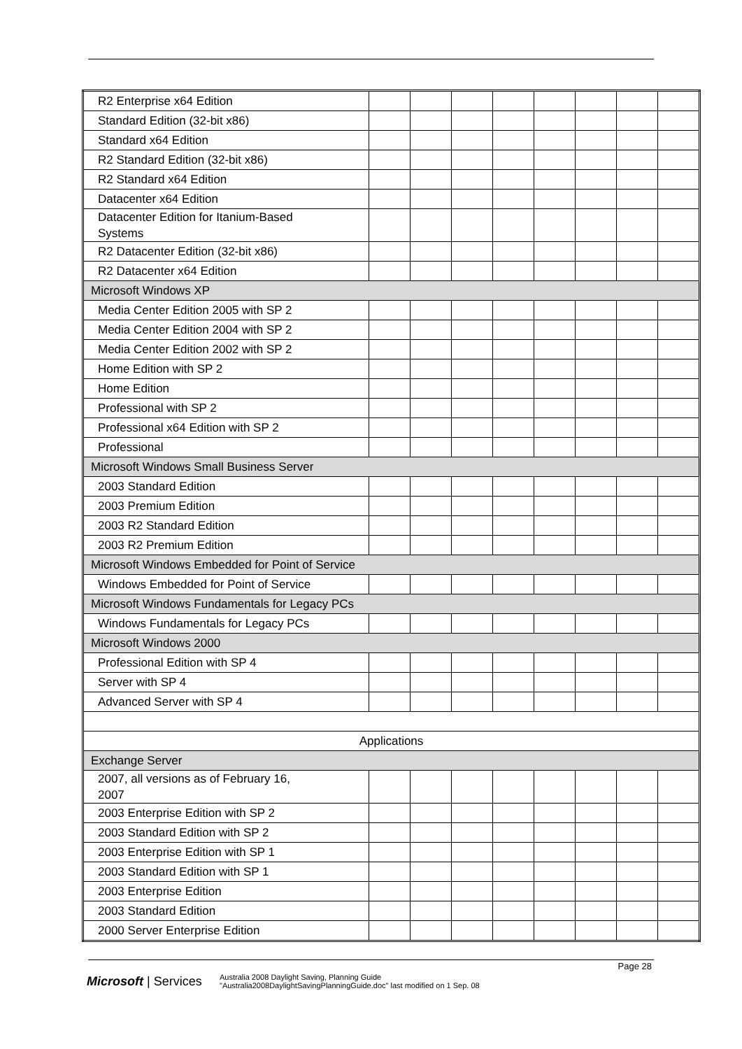| R2 Enterprise x64 Edition | | | | | | | | |
| Standard Edition (32-bit x86) | | | | | | | | |
| Standard x64 Edition | | | | | | | | |
| R2 Standard Edition (32-bit x86) | | | | | | | | |
| R2 Standard x64 Edition | | | | | | | | |
| Datacenter x64 Edition | | | | | | | | |
| Datacenter Edition for Itanium-Based Systems | | | | | | | | |
| R2 Datacenter Edition (32-bit x86) | | | | | | | | |
| R2 Datacenter x64 Edition | | | | | | | | |
| Microsoft Windows XP | | | | | | | | |
| Media Center Edition 2005 with SP 2 | | | | | | | | |
| Media Center Edition 2004 with SP 2 | | | | | | | | |
| Media Center Edition 2002 with SP 2 | | | | | | | | |
| Home Edition with SP 2 | | | | | | | | |
| Home Edition | | | | | | | | |
| Professional with SP 2 | | | | | | | | |
| Professional x64 Edition with SP 2 | | | | | | | | |
| Professional | | | | | | | | |
| Microsoft Windows Small Business Server | | | | | | | | |
| 2003 Standard Edition | | | | | | | | |
| 2003 Premium Edition | | | | | | | | |
| 2003 R2 Standard Edition | | | | | | | | |
| 2003 R2 Premium Edition | | | | | | | | |
| Microsoft Windows Embedded for Point of Service | | | | | | | | |
| Windows Embedded for Point of Service | | | | | | | | |
| Microsoft Windows Fundamentals for Legacy PCs | | | | | | | | |
| Windows Fundamentals for Legacy PCs | | | | | | | | |
| Microsoft Windows 2000 | | | | | | | | |
| Professional Edition with SP 4 | | | | | | | | |
| Server with SP 4 | | | | | | | | |
| Advanced Server with SP 4 | | | | | | | | |
| Applications | | | | | | | | |
| Exchange Server | | | | | | | | |
| 2007, all versions as of February 16, 2007 | | | | | | | | |
| 2003 Enterprise Edition with SP 2 | | | | | | | | |
| 2003 Standard Edition with SP 2 | | | | | | | | |
| 2003 Enterprise Edition with SP 1 | | | | | | | | |
| 2003 Standard Edition with SP 1 | | | | | | | | |
| 2003 Enterprise Edition | | | | | | | | |
| 2003 Standard Edition | | | | | | | | |
| 2000 Server Enterprise Edition | | | | | | | | |
Page 28
Microsoft | Services
Australia 2008 Daylight Saving, Planning Guide
"Australia2008DaylightSavingPlanningGuide.doc" last modified on 1 Sep. 08